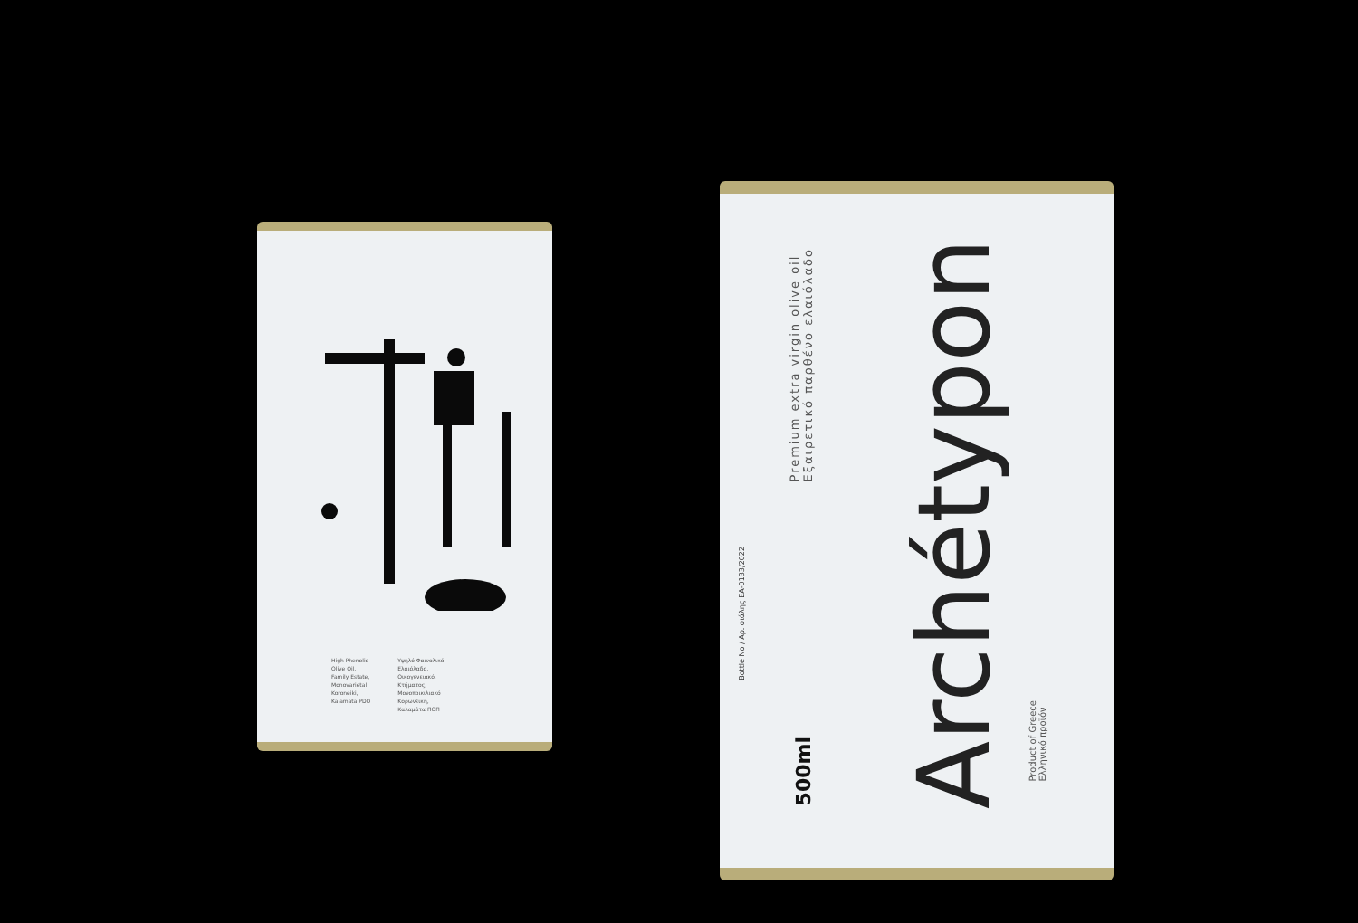High Phenolic
Olive Oil,
Family Estate,
Monovarietal
Koroneiki,
Kalamata PDO
Υψηλό Φαινολικό
Ελαιόλαδο,
Οικογενειακό,
Κτήματος,
Μονοποικιλιακό
Κορωνέικη,
Καλαμάτα ΠΟΠ
Premium extra virgin olive oil
Εξαιρετικό παρθένο ελαιόλαδο
Archétypon
500ml
Bottle No / Αρ. φιάλης ΕΑ-0133/2022
Product of Greece
Ελληνικό προϊόν